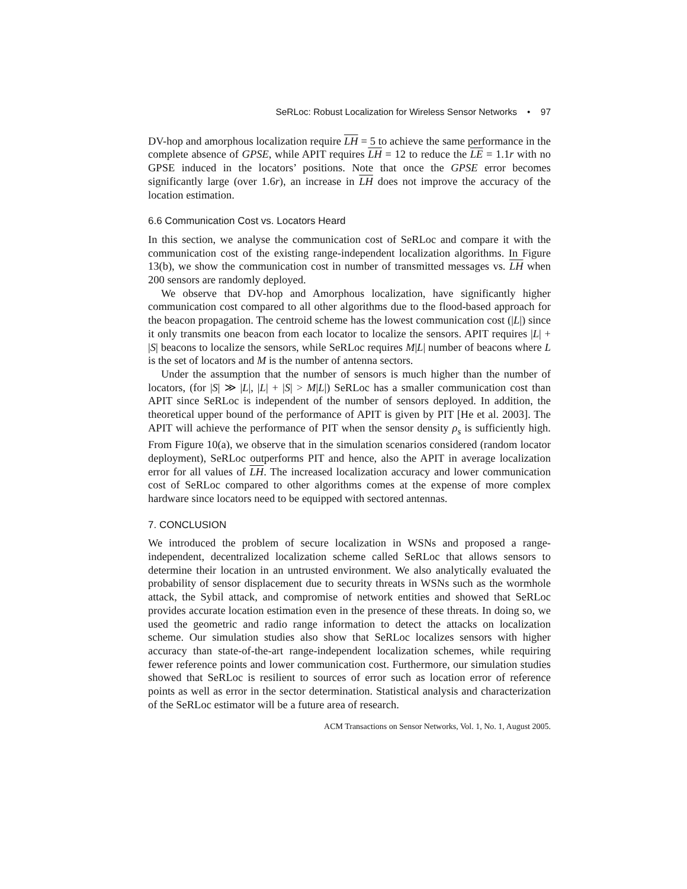SeRLoc: Robust Localization for Wireless Sensor Networks • 97
DV-hop and amorphous localization require LH = 5 to achieve the same performance in the complete absence of GPSE, while APIT requires LH = 12 to reduce the LE = 1.1r with no GPSE induced in the locators’ positions. Note that once the GPSE error becomes significantly large (over 1.6r), an increase in LH does not improve the accuracy of the location estimation.
6.6 Communication Cost vs. Locators Heard
In this section, we analyse the communication cost of SeRLoc and compare it with the communication cost of the existing range-independent localization algorithms. In Figure 13(b), we show the communication cost in number of transmitted messages vs. LH when 200 sensors are randomly deployed.
We observe that DV-hop and Amorphous localization, have significantly higher communication cost compared to all other algorithms due to the flood-based approach for the beacon propagation. The centroid scheme has the lowest communication cost (|L|) since it only transmits one beacon from each locator to localize the sensors. APIT requires |L| + |S| beacons to localize the sensors, while SeRLoc requires M|L| number of beacons where L is the set of locators and M is the number of antenna sectors.
Under the assumption that the number of sensors is much higher than the number of locators, (for |S| ≫ |L|, |L| + |S| > M|L|) SeRLoc has a smaller communication cost than APIT since SeRLoc is independent of the number of sensors deployed. In addition, the theoretical upper bound of the performance of APIT is given by PIT [He et al. 2003]. The APIT will achieve the performance of PIT when the sensor density ρ<sub>s</sub> is sufficiently high. From Figure 10(a), we observe that in the simulation scenarios considered (random locator deployment), SeRLoc outperforms PIT and hence, also the APIT in average localization error for all values of LH. The increased localization accuracy and lower communication cost of SeRLoc compared to other algorithms comes at the expense of more complex hardware since locators need to be equipped with sectored antennas.
7. CONCLUSION
We introduced the problem of secure localization in WSNs and proposed a range-independent, decentralized localization scheme called SeRLoc that allows sensors to determine their location in an untrusted environment. We also analytically evaluated the probability of sensor displacement due to security threats in WSNs such as the wormhole attack, the Sybil attack, and compromise of network entities and showed that SeRLoc provides accurate location estimation even in the presence of these threats. In doing so, we used the geometric and radio range information to detect the attacks on localization scheme. Our simulation studies also show that SeRLoc localizes sensors with higher accuracy than state-of-the-art range-independent localization schemes, while requiring fewer reference points and lower communication cost. Furthermore, our simulation studies showed that SeRLoc is resilient to sources of error such as location error of reference points as well as error in the sector determination. Statistical analysis and characterization of the SeRLoc estimator will be a future area of research.
ACM Transactions on Sensor Networks, Vol. 1, No. 1, August 2005.